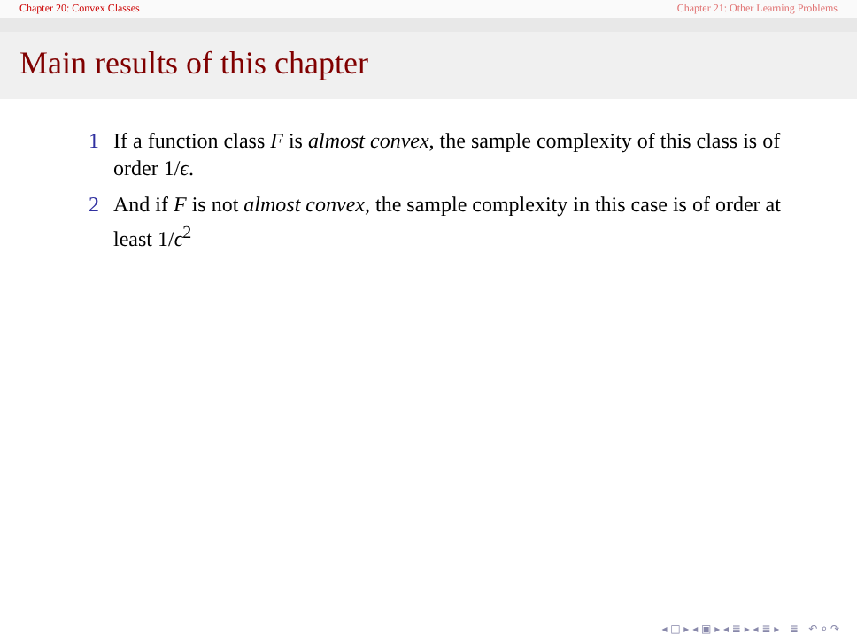Chapter 20: Convex Classes Chapter 21: Other Learning Problems
Main results of this chapter
1 If a function class F is almost convex, the sample complexity of this class is of order 1/ϵ.
2 And if F is not almost convex, the sample complexity in this case is of order at least 1/ϵ<sup>2</sup>
◂ □ ▸ ◂ ▣ ▸ ◂ ≣ ▸ ◂ ≣ ▸ ≣ ↶ ⌕ ↷